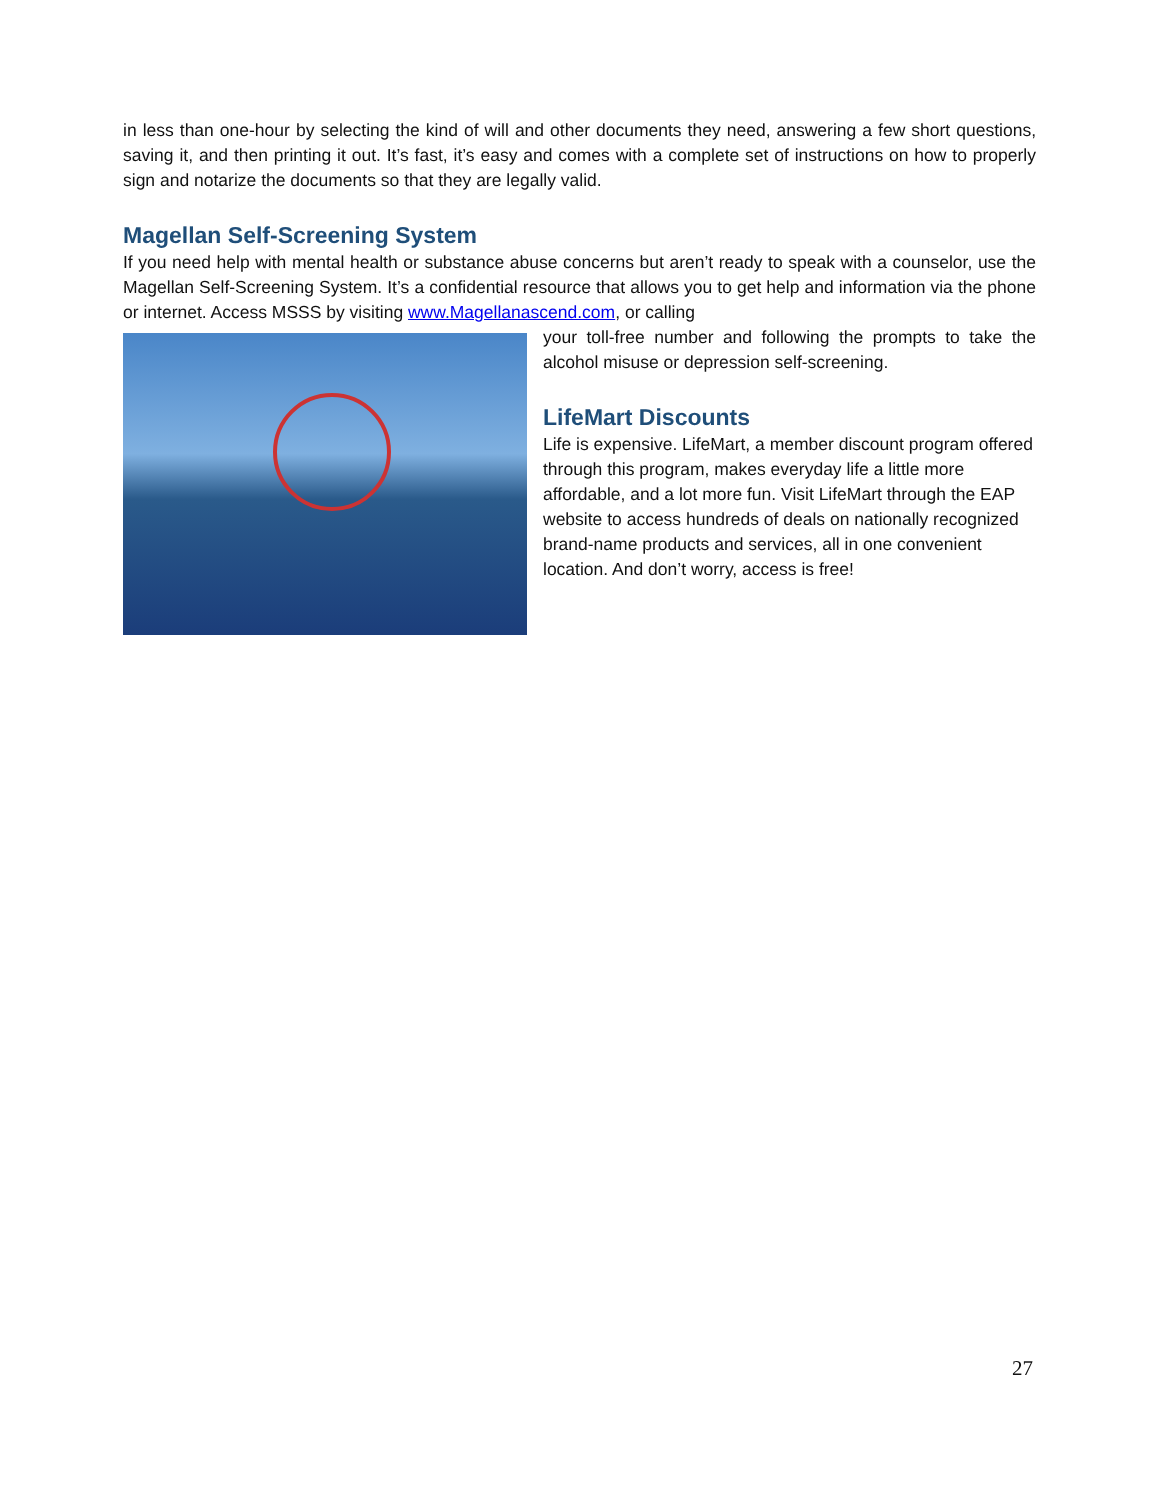in less than one-hour by selecting the kind of will and other documents they need, answering a few short questions, saving it, and then printing it out. It’s fast, it’s easy and comes with a complete set of instructions on how to properly sign and notarize the documents so that they are legally valid.
Magellan Self-Screening System
If you need help with mental health or substance abuse concerns but aren’t ready to speak with a counselor, use the Magellan Self-Screening System. It’s a confidential resource that allows you to get help and information via the phone or internet. Access MSSS by visiting www.Magellanascend.com, or calling
your toll-free number and following the prompts to take the alcohol misuse or depression self-screening.
LifeMart Discounts
Life is expensive. LifeMart, a member discount program offered through this program, makes everyday life a little more affordable, and a lot more fun. Visit LifeMart through the EAP website to access hundreds of deals on nationally recognized brand-name products and services, all in one convenient location. And don’t worry, access is free!
27